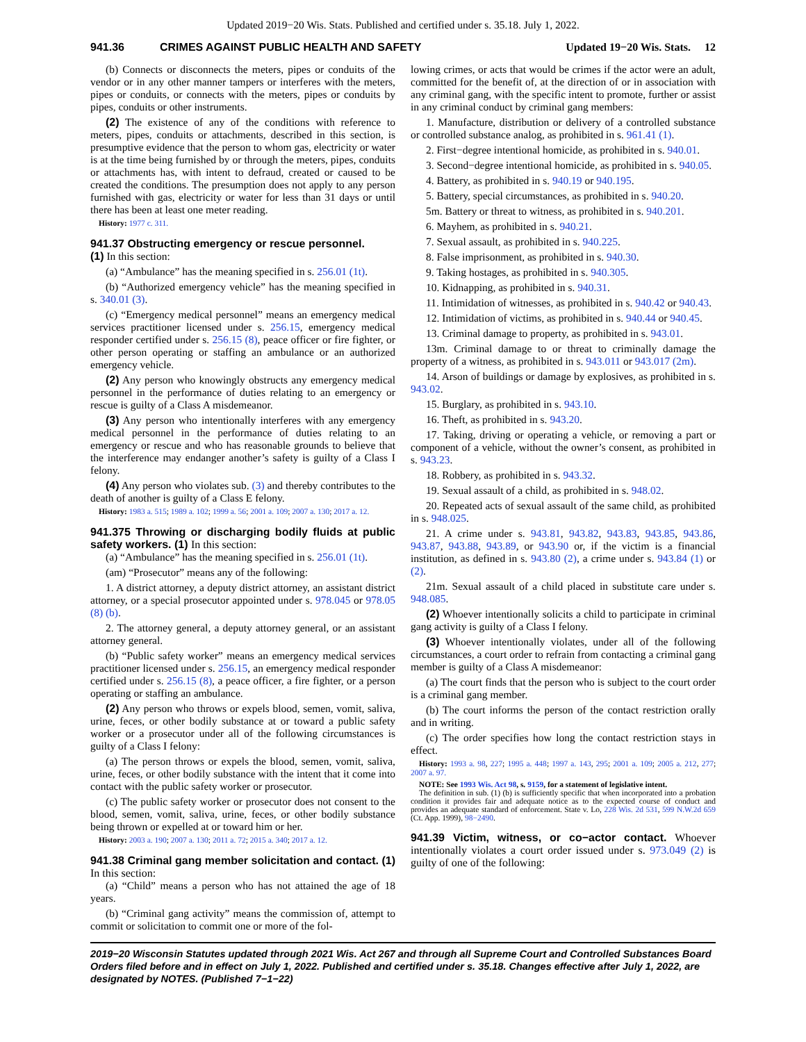Updated 2019−20 Wis. Stats. Published and certified under s. 35.18. July 1, 2022.
941.36 CRIMES AGAINST PUBLIC HEALTH AND SAFETY Updated 19−20 Wis. Stats. 12
(b) Connects or disconnects the meters, pipes or conduits of the vendor or in any other manner tampers or interferes with the meters, pipes or conduits, or connects with the meters, pipes or conduits by pipes, conduits or other instruments.
(2) The existence of any of the conditions with reference to meters, pipes, conduits or attachments, described in this section, is presumptive evidence that the person to whom gas, electricity or water is at the time being furnished by or through the meters, pipes, conduits or attachments has, with intent to defraud, created or caused to be created the conditions. The presumption does not apply to any person furnished with gas, electricity or water for less than 31 days or until there has been at least one meter reading.
History: 1977 c. 311.
941.37 Obstructing emergency or rescue personnel.
(1) In this section:
(a) “Ambulance” has the meaning specified in s. 256.01 (1t).
(b) “Authorized emergency vehicle” has the meaning specified in s. 340.01 (3).
(c) “Emergency medical personnel” means an emergency medical services practitioner licensed under s. 256.15, emergency medical responder certified under s. 256.15 (8), peace officer or fire fighter, or other person operating or staffing an ambulance or an authorized emergency vehicle.
(2) Any person who knowingly obstructs any emergency medical personnel in the performance of duties relating to an emergency or rescue is guilty of a Class A misdemeanor.
(3) Any person who intentionally interferes with any emergency medical personnel in the performance of duties relating to an emergency or rescue and who has reasonable grounds to believe that the interference may endanger another’s safety is guilty of a Class I felony.
(4) Any person who violates sub. (3) and thereby contributes to the death of another is guilty of a Class E felony.
History: 1983 a. 515; 1989 a. 102; 1999 a. 56; 2001 a. 109; 2007 a. 130; 2017 a. 12.
941.375 Throwing or discharging bodily fluids at public safety workers. (1) In this section:
(a) “Ambulance” has the meaning specified in s. 256.01 (1t).
(am) “Prosecutor” means any of the following:
1. A district attorney, a deputy district attorney, an assistant district attorney, or a special prosecutor appointed under s. 978.045 or 978.05 (8) (b).
2. The attorney general, a deputy attorney general, or an assistant attorney general.
(b) “Public safety worker” means an emergency medical services practitioner licensed under s. 256.15, an emergency medical responder certified under s. 256.15 (8), a peace officer, a fire fighter, or a person operating or staffing an ambulance.
(2) Any person who throws or expels blood, semen, vomit, saliva, urine, feces, or other bodily substance at or toward a public safety worker or a prosecutor under all of the following circumstances is guilty of a Class I felony:
(a) The person throws or expels the blood, semen, vomit, saliva, urine, feces, or other bodily substance with the intent that it come into contact with the public safety worker or prosecutor.
(c) The public safety worker or prosecutor does not consent to the blood, semen, vomit, saliva, urine, feces, or other bodily substance being thrown or expelled at or toward him or her.
History: 2003 a. 190; 2007 a. 130; 2011 a. 72; 2015 a. 340; 2017 a. 12.
941.38 Criminal gang member solicitation and contact. (1) In this section:
(a) “Child” means a person who has not attained the age of 18 years.
(b) “Criminal gang activity” means the commission of, attempt to commit or solicitation to commit one or more of the fol-
lowing crimes, or acts that would be crimes if the actor were an adult, committed for the benefit of, at the direction of or in association with any criminal gang, with the specific intent to promote, further or assist in any criminal conduct by criminal gang members:
1. Manufacture, distribution or delivery of a controlled substance or controlled substance analog, as prohibited in s. 961.41 (1).
2. First−degree intentional homicide, as prohibited in s. 940.01.
3. Second−degree intentional homicide, as prohibited in s. 940.05.
4. Battery, as prohibited in s. 940.19 or 940.195.
5. Battery, special circumstances, as prohibited in s. 940.20.
5m. Battery or threat to witness, as prohibited in s. 940.201.
6. Mayhem, as prohibited in s. 940.21.
7. Sexual assault, as prohibited in s. 940.225.
8. False imprisonment, as prohibited in s. 940.30.
9. Taking hostages, as prohibited in s. 940.305.
10. Kidnapping, as prohibited in s. 940.31.
11. Intimidation of witnesses, as prohibited in s. 940.42 or 940.43.
12. Intimidation of victims, as prohibited in s. 940.44 or 940.45.
13. Criminal damage to property, as prohibited in s. 943.01.
13m. Criminal damage to or threat to criminally damage the property of a witness, as prohibited in s. 943.011 or 943.017 (2m).
14. Arson of buildings or damage by explosives, as prohibited in s. 943.02.
15. Burglary, as prohibited in s. 943.10.
16. Theft, as prohibited in s. 943.20.
17. Taking, driving or operating a vehicle, or removing a part or component of a vehicle, without the owner’s consent, as prohibited in s. 943.23.
18. Robbery, as prohibited in s. 943.32.
19. Sexual assault of a child, as prohibited in s. 948.02.
20. Repeated acts of sexual assault of the same child, as prohibited in s. 948.025.
21. A crime under s. 943.81, 943.82, 943.83, 943.85, 943.86, 943.87, 943.88, 943.89, or 943.90 or, if the victim is a financial institution, as defined in s. 943.80 (2), a crime under s. 943.84 (1) or (2).
21m. Sexual assault of a child placed in substitute care under s. 948.085.
(2) Whoever intentionally solicits a child to participate in criminal gang activity is guilty of a Class I felony.
(3) Whoever intentionally violates, under all of the following circumstances, a court order to refrain from contacting a criminal gang member is guilty of a Class A misdemeanor:
(a) The court finds that the person who is subject to the court order is a criminal gang member.
(b) The court informs the person of the contact restriction orally and in writing.
(c) The order specifies how long the contact restriction stays in effect.
History: 1993 a. 98, 227; 1995 a. 448; 1997 a. 143, 295; 2001 a. 109; 2005 a. 212, 277; 2007 a. 97.
NOTE: See 1993 Wis. Act 98, s. 9159, for a statement of legislative intent.
The definition in sub. (1) (b) is sufficiently specific that when incorporated into a probation condition it provides fair and adequate notice as to the expected course of conduct and provides an adequate standard of enforcement. State v. Lo, 228 Wis. 2d 531, 599 N.W.2d 659 (Ct. App. 1999), 98−2490.
941.39 Victim, witness, or co−actor contact. Whoever intentionally violates a court order issued under s. 973.049 (2) is guilty of one of the following:
2019−20 Wisconsin Statutes updated through 2021 Wis. Act 267 and through all Supreme Court and Controlled Substances Board Orders filed before and in effect on July 1, 2022. Published and certified under s. 35.18. Changes effective after July 1, 2022, are designated by NOTES. (Published 7−1−22)